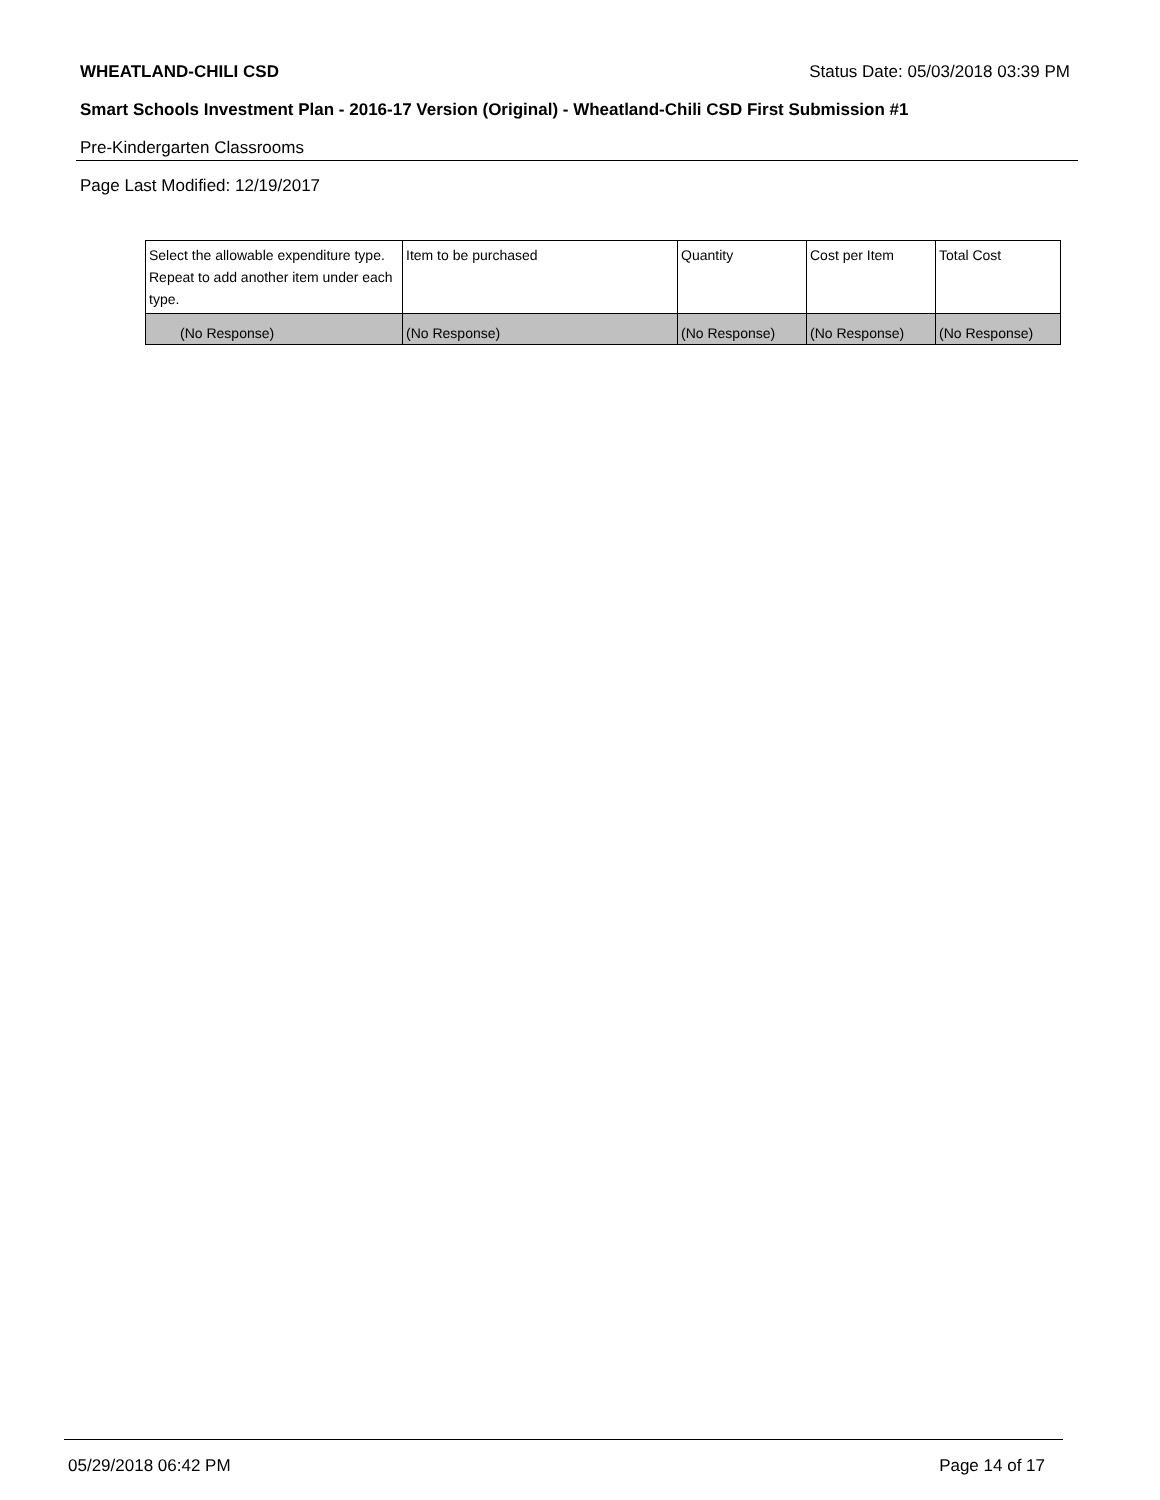WHEATLAND-CHILI CSD Status Date: 05/03/2018 03:39 PM
Smart Schools Investment Plan - 2016-17 Version (Original) - Wheatland-Chili CSD First Submission #1
Pre-Kindergarten Classrooms
Page Last Modified: 12/19/2017
| Select the allowable expenditure type. Repeat to add another item under each type. | Item to be purchased | Quantity | Cost per Item | Total Cost |
| --- | --- | --- | --- | --- |
| (No Response) | (No Response) | (No Response) | (No Response) | (No Response) |
05/29/2018 06:42 PM Page 14 of 17